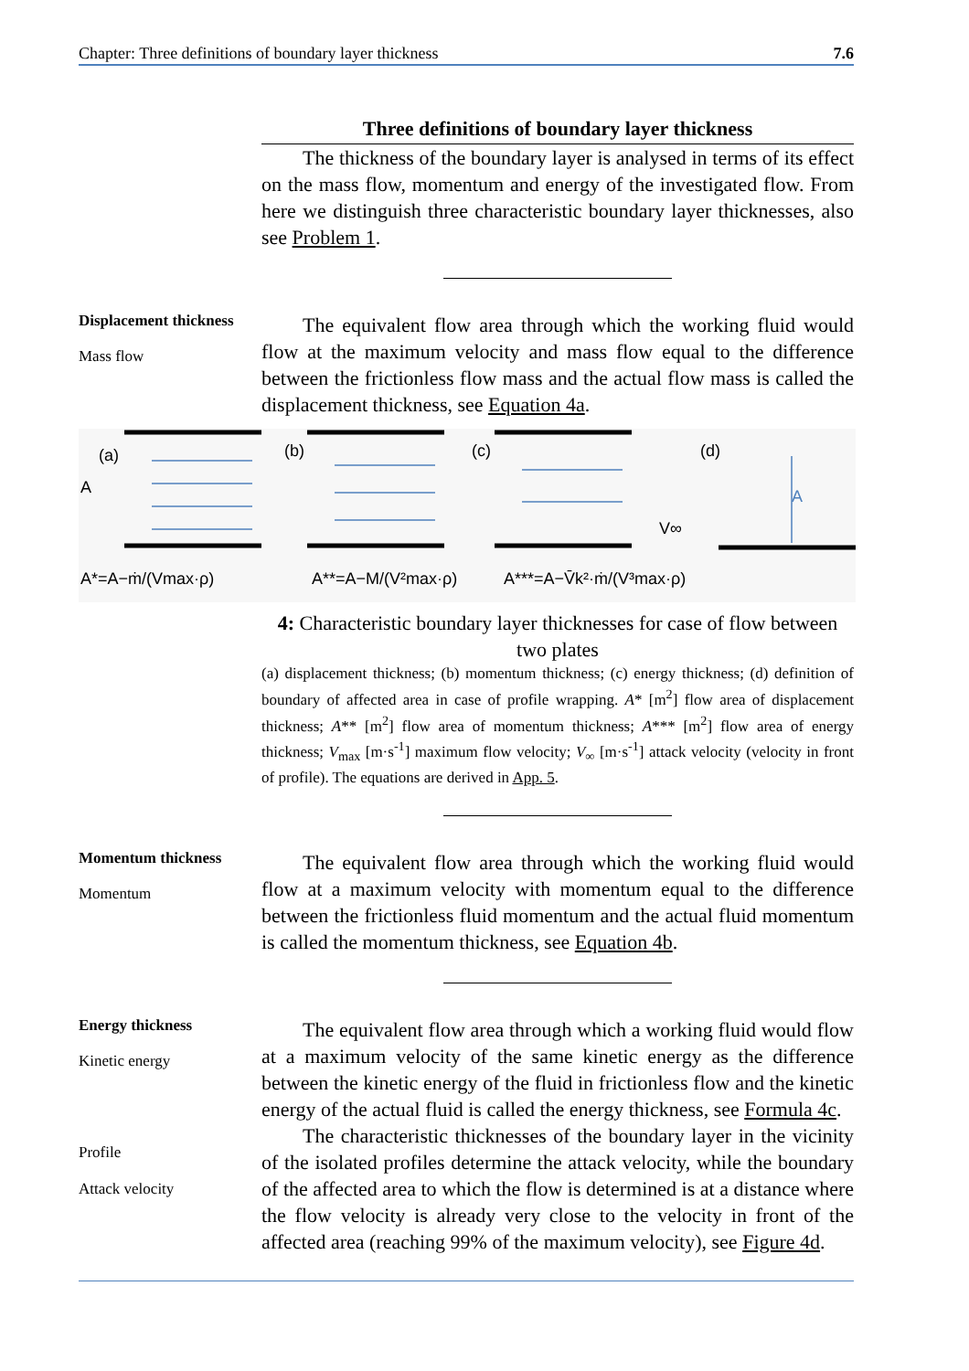Chapter: Three definitions of boundary layer thickness 7.6
Three definitions of boundary layer thickness
The thickness of the boundary layer is analysed in terms of its effect on the mass flow, momentum and energy of the investigated flow. From here we distinguish three characteristic boundary layer thicknesses, also see Problem 1.
Displacement thickness
Mass flow
The equivalent flow area through which the working fluid would flow at the maximum velocity and mass flow equal to the difference between the frictionless flow mass and the actual flow mass is called the displacement thickness, see Equation 4a.
(a)
(b)
(c)
(d)
A
A
V∞
A*=A−ṁ/(Vmax·ρ)
A**=A−M/(V²max·ρ)
A***=A−V̄k²·ṁ/(V³max·ρ)
4: Characteristic boundary layer thicknesses for case of flow between two plates
(a) displacement thickness; (b) momentum thickness; (c) energy thickness; (d) definition of boundary of affected area in case of profile wrapping. A* [m<sup>2</sup>] flow area of displacement thickness; A** [m<sup>2</sup>] flow area of momentum thickness; A*** [m<sup>2</sup>] flow area of energy thickness; V<sub>max</sub> [m·s<sup>-1</sup>] maximum flow velocity; V<sub>∞</sub> [m·s<sup>-1</sup>] attack velocity (velocity in front of profile). The equations are derived in App. 5.
Momentum thickness
Momentum
The equivalent flow area through which the working fluid would flow at a maximum velocity with momentum equal to the difference between the frictionless fluid momentum and the actual fluid momentum is called the momentum thickness, see Equation 4b.
Energy thickness
Kinetic energy
Profile
Attack velocity
The equivalent flow area through which a working fluid would flow at a maximum velocity of the same kinetic energy as the difference between the kinetic energy of the fluid in frictionless flow and the kinetic energy of the actual fluid is called the energy thickness, see Formula 4c.
The characteristic thicknesses of the boundary layer in the vicinity of the isolated profiles determine the attack velocity, while the boundary of the affected area to which the flow is determined is at a distance where the flow velocity is already very close to the velocity in front of the affected area (reaching 99% of the maximum velocity), see Figure 4d.